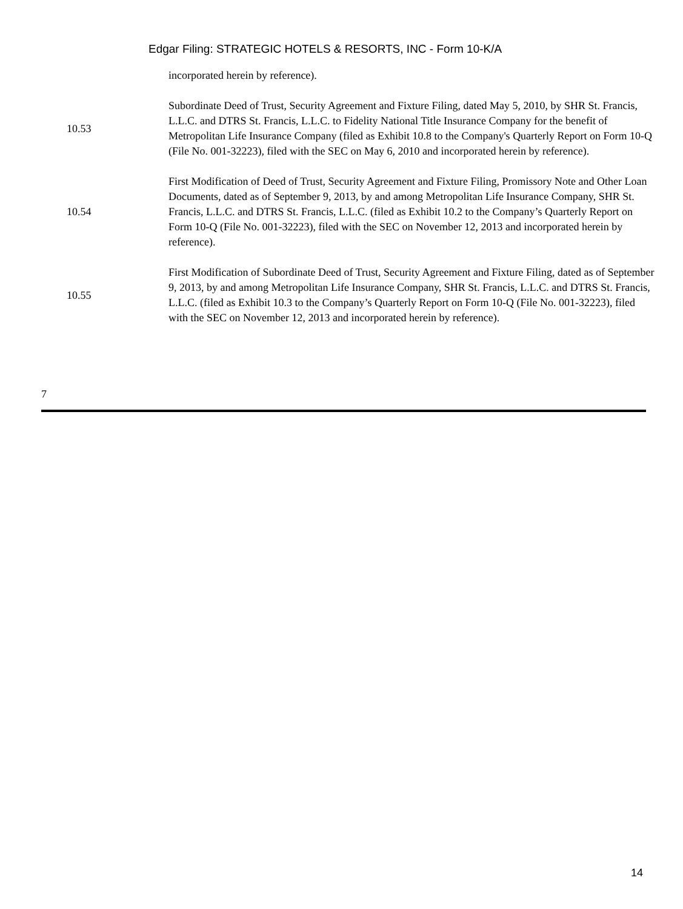Edgar Filing: STRATEGIC HOTELS & RESORTS, INC - Form 10-K/A
| | incorporated herein by reference). |
| 10.53 | Subordinate Deed of Trust, Security Agreement and Fixture Filing, dated May 5, 2010, by SHR St. Francis, L.L.C. and DTRS St. Francis, L.L.C. to Fidelity National Title Insurance Company for the benefit of Metropolitan Life Insurance Company (filed as Exhibit 10.8 to the Company's Quarterly Report on Form 10-Q (File No. 001-32223), filed with the SEC on May 6, 2010 and incorporated herein by reference). |
| 10.54 | First Modification of Deed of Trust, Security Agreement and Fixture Filing, Promissory Note and Other Loan Documents, dated as of September 9, 2013, by and among Metropolitan Life Insurance Company, SHR St. Francis, L.L.C. and DTRS St. Francis, L.L.C. (filed as Exhibit 10.2 to the Company’s Quarterly Report on Form 10-Q (File No. 001-32223), filed with the SEC on November 12, 2013 and incorporated herein by reference). |
| 10.55 | First Modification of Subordinate Deed of Trust, Security Agreement and Fixture Filing, dated as of September 9, 2013, by and among Metropolitan Life Insurance Company, SHR St. Francis, L.L.C. and DTRS St. Francis, L.L.C. (filed as Exhibit 10.3 to the Company’s Quarterly Report on Form 10-Q (File No. 001-32223), filed with the SEC on November 12, 2013 and incorporated herein by reference). |
7
14